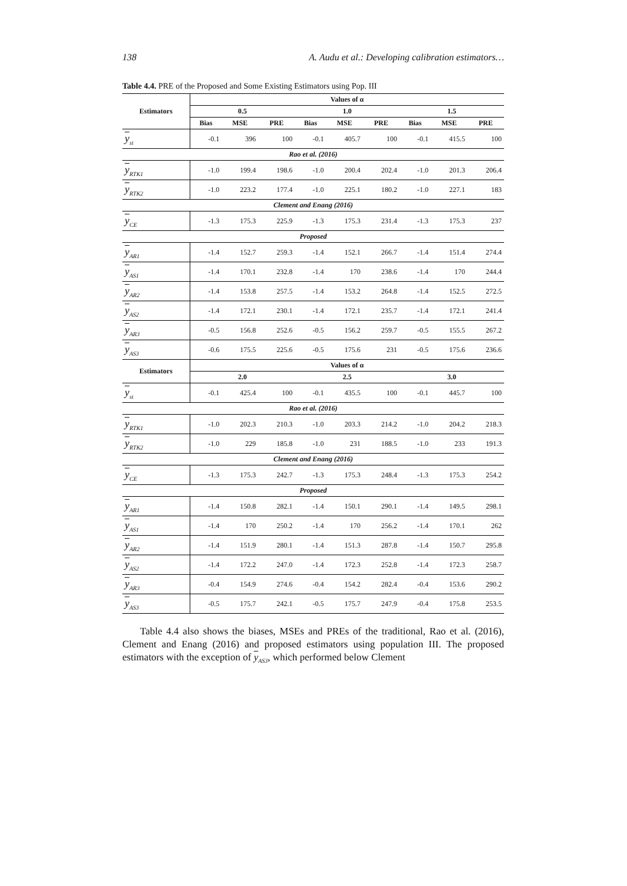138 A. Audu et al.: Developing calibration estimators…
Table 4.4. PRE of the Proposed and Some Existing Estimators using Pop. III
| Estimators | Values of α | | | | | | | | |
| --- | --- | --- | --- | --- | --- | --- | --- | --- | --- |
| | 0.5 | | | 1.0 | | | 1.5 | | |
| | Bias | MSE | PRE | Bias | MSE | PRE | Bias | MSE | PRE |
| y<sub>st</sub> | -0.1 | 396 | 100 | -0.1 | 405.7 | 100 | -0.1 | 415.5 | 100 |
| Rao et al. (2016) | | | | | | | | | |
| y<sub>RTK1</sub> | -1.0 | 199.4 | 198.6 | -1.0 | 200.4 | 202.4 | -1.0 | 201.3 | 206.4 |
| y<sub>RTK2</sub> | -1.0 | 223.2 | 177.4 | -1.0 | 225.1 | 180.2 | -1.0 | 227.1 | 183 |
| Clement and Enang (2016) | | | | | | | | | |
| y<sub>CE</sub> | -1.3 | 175.3 | 225.9 | -1.3 | 175.3 | 231.4 | -1.3 | 175.3 | 237 |
| Proposed | | | | | | | | | |
| y<sub>AR1</sub> | -1.4 | 152.7 | 259.3 | -1.4 | 152.1 | 266.7 | -1.4 | 151.4 | 274.4 |
| y<sub>AS1</sub> | -1.4 | 170.1 | 232.8 | -1.4 | 170 | 238.6 | -1.4 | 170 | 244.4 |
| y<sub>AR2</sub> | -1.4 | 153.8 | 257.5 | -1.4 | 153.2 | 264.8 | -1.4 | 152.5 | 272.5 |
| y<sub>AS2</sub> | -1.4 | 172.1 | 230.1 | -1.4 | 172.1 | 235.7 | -1.4 | 172.1 | 241.4 |
| y<sub>AR3</sub> | -0.5 | 156.8 | 252.6 | -0.5 | 156.2 | 259.7 | -0.5 | 155.5 | 267.2 |
| y<sub>AS3</sub> | -0.6 | 175.5 | 225.6 | -0.5 | 175.6 | 231 | -0.5 | 175.6 | 236.6 |
| Estimators | Values of α | | | | | | | | |
| | 2.0 | | | 2.5 | | | 3.0 | | |
| y<sub>st</sub> | -0.1 | 425.4 | 100 | -0.1 | 435.5 | 100 | -0.1 | 445.7 | 100 |
| Rao et al. (2016) | | | | | | | | | |
| y<sub>RTK1</sub> | -1.0 | 202.3 | 210.3 | -1.0 | 203.3 | 214.2 | -1.0 | 204.2 | 218.3 |
| y<sub>RTK2</sub> | -1.0 | 229 | 185.8 | -1.0 | 231 | 188.5 | -1.0 | 233 | 191.3 |
| Clement and Enang (2016) | | | | | | | | | |
| y<sub>CE</sub> | -1.3 | 175.3 | 242.7 | -1.3 | 175.3 | 248.4 | -1.3 | 175.3 | 254.2 |
| Proposed | | | | | | | | | |
| y<sub>AR1</sub> | -1.4 | 150.8 | 282.1 | -1.4 | 150.1 | 290.1 | -1.4 | 149.5 | 298.1 |
| y<sub>AS1</sub> | -1.4 | 170 | 250.2 | -1.4 | 170 | 256.2 | -1.4 | 170.1 | 262 |
| y<sub>AR2</sub> | -1.4 | 151.9 | 280.1 | -1.4 | 151.3 | 287.8 | -1.4 | 150.7 | 295.8 |
| y<sub>AS2</sub> | -1.4 | 172.2 | 247.0 | -1.4 | 172.3 | 252.8 | -1.4 | 172.3 | 258.7 |
| y<sub>AR3</sub> | -0.4 | 154.9 | 274.6 | -0.4 | 154.2 | 282.4 | -0.4 | 153.6 | 290.2 |
| y<sub>AS3</sub> | -0.5 | 175.7 | 242.1 | -0.5 | 175.7 | 247.9 | -0.4 | 175.8 | 253.5 |
Table 4.4 also shows the biases, MSEs and PREs of the traditional, Rao et al. (2016), Clement and Enang (2016) and proposed estimators using population III. The proposed estimators with the exception of y<sub>AS3</sub>, which performed below Clement